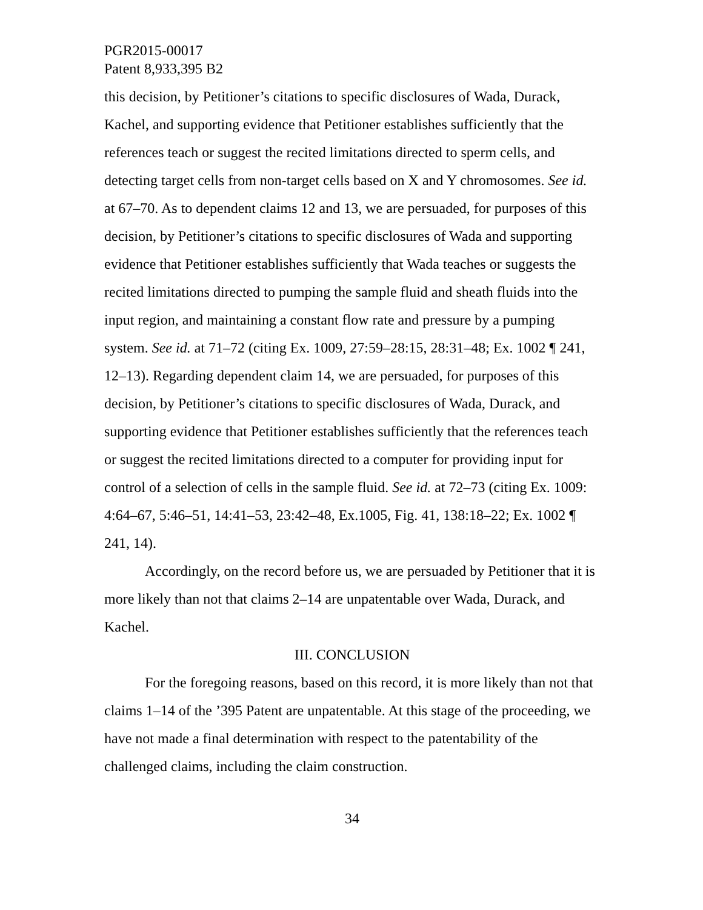PGR2015-00017
Patent 8,933,395 B2
this decision, by Petitioner’s citations to specific disclosures of Wada, Durack, Kachel, and supporting evidence that Petitioner establishes sufficiently that the references teach or suggest the recited limitations directed to sperm cells, and detecting target cells from non-target cells based on X and Y chromosomes. See id. at 67–70. As to dependent claims 12 and 13, we are persuaded, for purposes of this decision, by Petitioner’s citations to specific disclosures of Wada and supporting evidence that Petitioner establishes sufficiently that Wada teaches or suggests the recited limitations directed to pumping the sample fluid and sheath fluids into the input region, and maintaining a constant flow rate and pressure by a pumping system. See id. at 71–72 (citing Ex. 1009, 27:59–28:15, 28:31–48; Ex. 1002 ¶ 241, 12–13). Regarding dependent claim 14, we are persuaded, for purposes of this decision, by Petitioner’s citations to specific disclosures of Wada, Durack, and supporting evidence that Petitioner establishes sufficiently that the references teach or suggest the recited limitations directed to a computer for providing input for control of a selection of cells in the sample fluid. See id. at 72–73 (citing Ex. 1009: 4:64–67, 5:46–51, 14:41–53, 23:42–48, Ex.1005, Fig. 41, 138:18–22; Ex. 1002 ¶ 241, 14).
Accordingly, on the record before us, we are persuaded by Petitioner that it is more likely than not that claims 2–14 are unpatentable over Wada, Durack, and Kachel.
III. CONCLUSION
For the foregoing reasons, based on this record, it is more likely than not that claims 1–14 of the ’395 Patent are unpatentable. At this stage of the proceeding, we have not made a final determination with respect to the patentability of the challenged claims, including the claim construction.
34